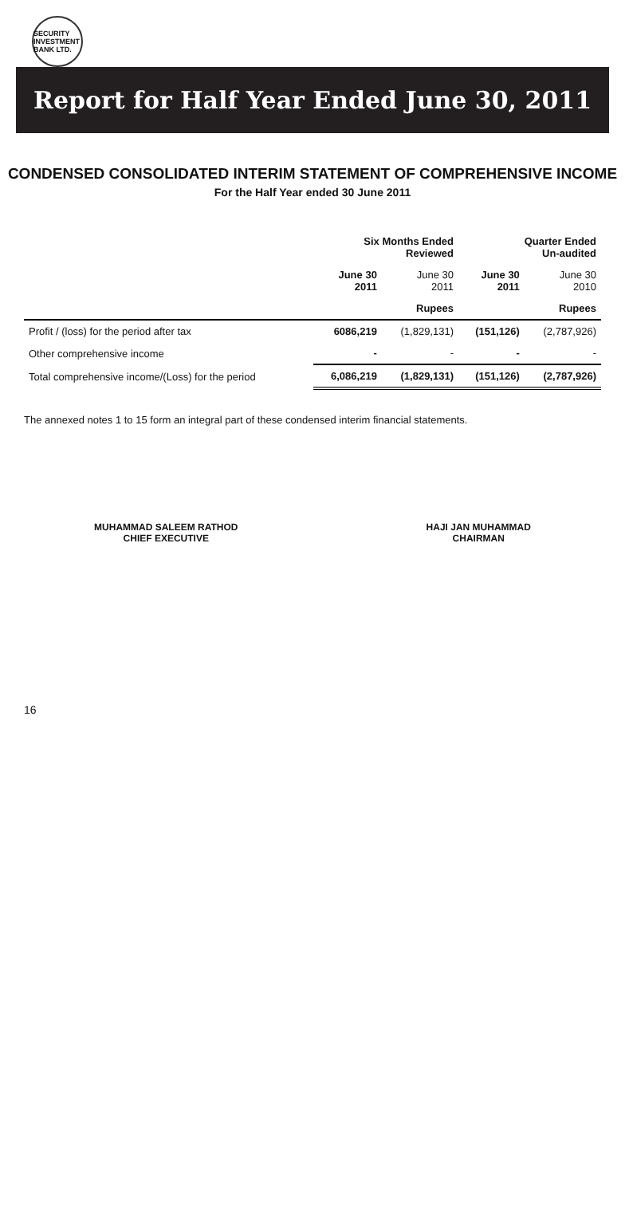SECURITY INVESTMENT BANK LTD.
Report for Half Year Ended June 30, 2011
CONDENSED CONSOLIDATED INTERIM STATEMENT OF COMPREHENSIVE INCOME
For the Half Year ended 30 June 2011
| | Six Months Ended Reviewed | | Quarter Ended Un-audited | |
| --- | --- | --- | --- | --- |
| | June 30 2011 | June 30 2011 | June 30 2011 | June 30 2010 |
| | Rupees | | Rupees | |
| Profit / (loss) for the period after tax | 6086,219 | (1,829,131) | (151,126) | (2,787,926) |
| Other comprehensive income | - | - | - | - |
| Total comprehensive income/(Loss) for the period | 6,086,219 | (1,829,131) | (151,126) | (2,787,926) |
The annexed notes 1 to 15 form an integral part of these condensed interim financial statements.
MUHAMMAD SALEEM RATHOD
CHIEF EXECUTIVE
HAJI JAN MUHAMMAD
CHAIRMAN
16